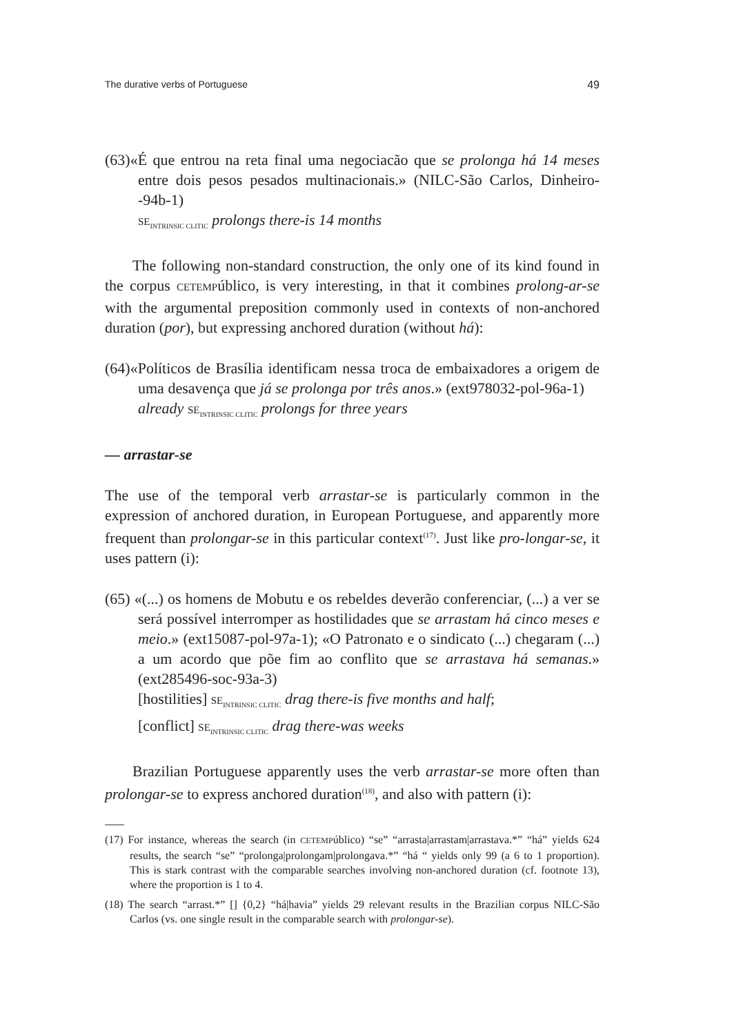The durative verbs of Portuguese 49
(63)«É que entrou na reta final uma negociacão que se prolonga há 14 meses entre dois pesos pesados multinacionais.» (NILC-São Carlos, Dinheiro--94b-1)
SE<sub>INTRINSIC CLITIC</sub> prolongs there-is 14 months
The following non-standard construction, the only one of its kind found in the corpus CETEMPúblico, is very interesting, in that it combines prolong-ar-se with the argumental preposition commonly used in contexts of non-anchored duration (por), but expressing anchored duration (without há):
(64)«Políticos de Brasília identificam nessa troca de embaixadores a origem de uma desavença que já se prolonga por três anos.» (ext978032-pol-96a-1)
already SE<sub>INTRINSIC CLITIC</sub> prolongs for three years
— arrastar-se
The use of the temporal verb arrastar-se is particularly common in the expression of anchored duration, in European Portuguese, and apparently more frequent than prolongar-se in this particular context<sup>(17)</sup>. Just like pro-longar-se, it uses pattern (i):
(65) «(...) os homens de Mobutu e os rebeldes deverão conferenciar, (...) a ver se será possível interromper as hostilidades que se arrastam há cinco meses e meio.» (ext15087-pol-97a-1); «O Patronato e o sindicato (...) chegaram (...) a um acordo que põe fim ao conflito que se arrastava há semanas.» (ext285496-soc-93a-3)
[hostilities] SE<sub>INTRINSIC CLITIC</sub> drag there-is five months and half;
[conflict] SE<sub>INTRINSIC CLITIC</sub> drag there-was weeks
Brazilian Portuguese apparently uses the verb arrastar-se more often than prolongar-se to express anchored duration<sup>(18)</sup>, and also with pattern (i):
(17) For instance, whereas the search (in CETEMPúblico) “se” “arrasta|arrastam|arrastava.*” “há” yields 624 results, the search “se” “prolonga|prolongam|prolongava.*” “há “ yields only 99 (a 6 to 1 proportion). This is stark contrast with the comparable searches involving non-anchored duration (cf. footnote 13), where the proportion is 1 to 4.
(18) The search “arrast.*” [] {0,2} “há|havia” yields 29 relevant results in the Brazilian corpus NILC-São Carlos (vs. one single result in the comparable search with prolongar-se).